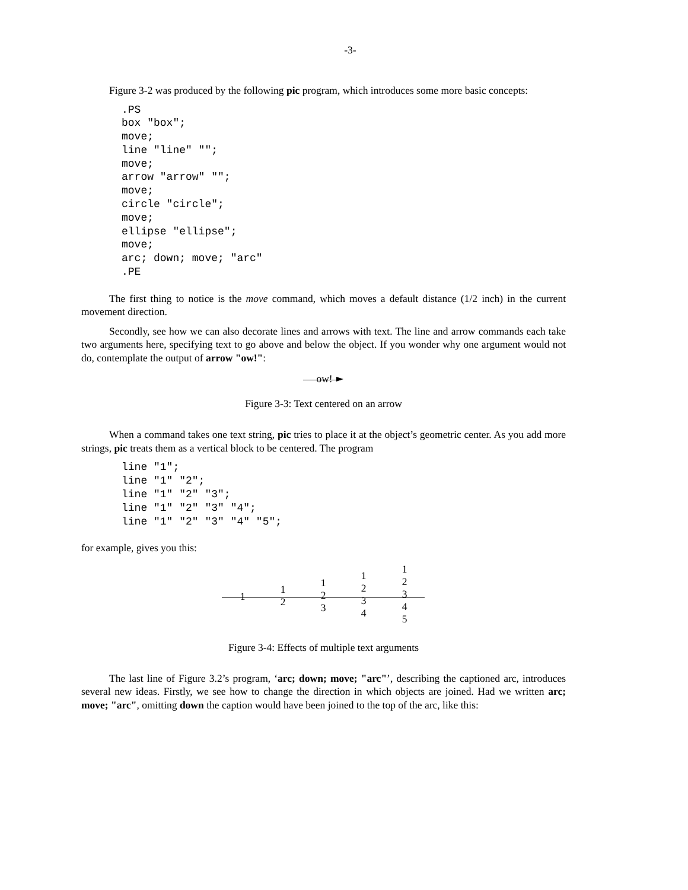-3-
Figure 3-2 was produced by the following pic program, which introduces some more basic concepts:
.PS
box "box";
move;
line "line" "";
move;
arrow "arrow" "";
move;
circle "circle";
move;
ellipse "ellipse";
move;
arc; down; move; "arc"
.PE
The first thing to notice is the move command, which moves a default distance (1/2 inch) in the current movement direction.
Secondly, see how we can also decorate lines and arrows with text. The line and arrow commands each take two arguments here, specifying text to go above and below the object. If you wonder why one argument would not do, contemplate the output of arrow "ow!":
ow!
Figure 3-3: Text centered on an arrow
When a command takes one text string, pic tries to place it at the object’s geometric center. As you add more strings, pic treats them as a vertical block to be centered. The program
line "1";
line "1" "2";
line "1" "2" "3";
line "1" "2" "3" "4";
line "1" "2" "3" "4" "5";
for example, gives you this:
1
1
2
1
2
3
1
2
3
4
1
2
3
4
5
Figure 3-4: Effects of multiple text arguments
The last line of Figure 3.2’s program, ‘arc; down; move; "arc"’, describing the captioned arc, introduces several new ideas. Firstly, we see how to change the direction in which objects are joined. Had we written arc; move; "arc", omitting down the caption would have been joined to the top of the arc, like this: